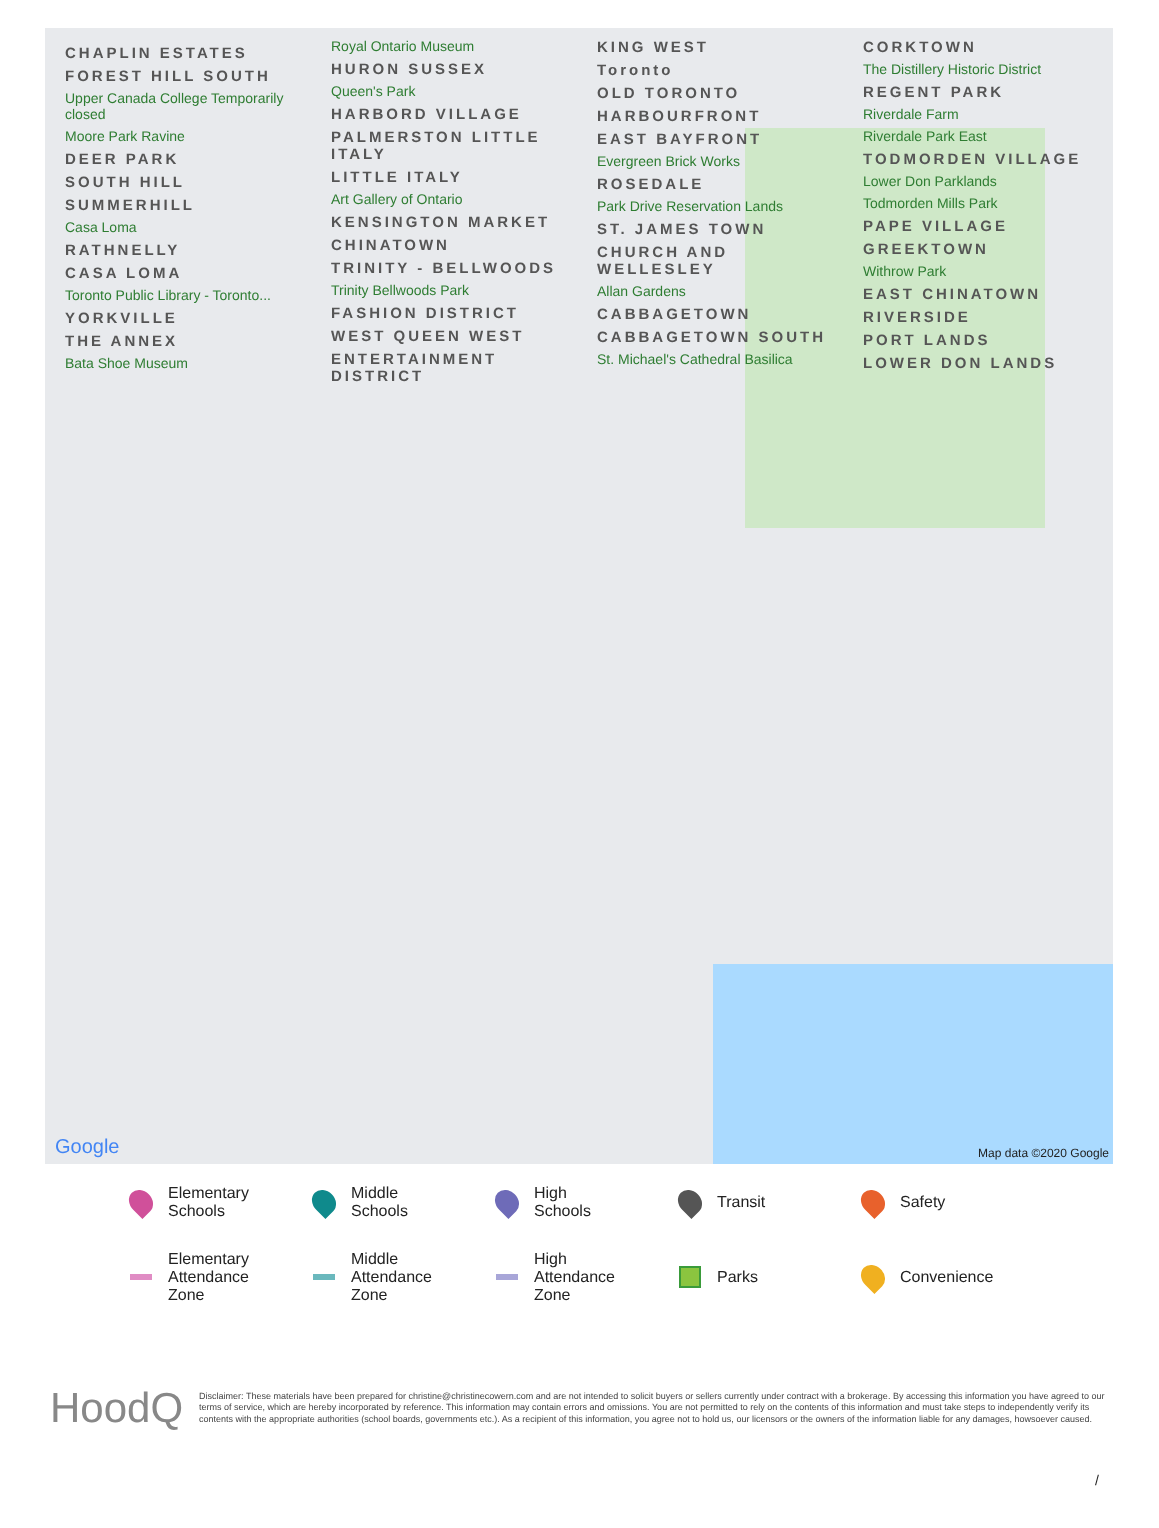CHAPLIN ESTATES
FOREST HILL SOUTH
Upper Canada College Temporarily closed
Moore Park Ravine
DEER PARK
SOUTH HILL
SUMMERHILL
Casa Loma
RATHNELLY
CASA LOMA
Toronto Public Library - Toronto...
YORKVILLE
THE ANNEX
Bata Shoe Museum
Royal Ontario Museum
HURON SUSSEX
Queen's Park
HARBORD VILLAGE
PALMERSTON LITTLE ITALY
LITTLE ITALY
Art Gallery of Ontario
KENSINGTON MARKET
CHINATOWN
TRINITY - BELLWOODS
Trinity Bellwoods Park
FASHION DISTRICT
WEST QUEEN WEST
ENTERTAINMENT DISTRICT
KING WEST
Toronto
OLD TORONTO
HARBOURFRONT
EAST BAYFRONT
Evergreen Brick Works
ROSEDALE
Park Drive Reservation Lands
ST. JAMES TOWN
CHURCH AND WELLESLEY
Allan Gardens
CABBAGETOWN
CABBAGETOWN SOUTH
St. Michael's Cathedral Basilica
CORKTOWN
The Distillery Historic District
REGENT PARK
Riverdale Farm
Riverdale Park East
TODMORDEN VILLAGE
Lower Don Parklands
Todmorden Mills Park
PAPE VILLAGE
GREEKTOWN
Withrow Park
EAST CHINATOWN
RIVERSIDE
PORT LANDS
LOWER DON LANDS
Google Map data ©2020 Google
Elementary
Schools
Middle
Schools
High
Schools
Transit
Safety
Elementary
Attendance
Zone
Middle
Attendance
Zone
High
Attendance
Zone
Parks
Convenience
HoodQ
Disclaimer: These materials have been prepared for christine@christinecowern.com and are not intended to solicit buyers or sellers currently under contract with a brokerage. By accessing this information you have agreed to our terms of service, which are hereby incorporated by reference. This information may contain errors and omissions. You are not permitted to rely on the contents of this information and must take steps to independently verify its contents with the appropriate authorities (school boards, governments etc.). As a recipient of this information, you agree not to hold us, our licensors or the owners of the information liable for any damages, howsoever caused.
/